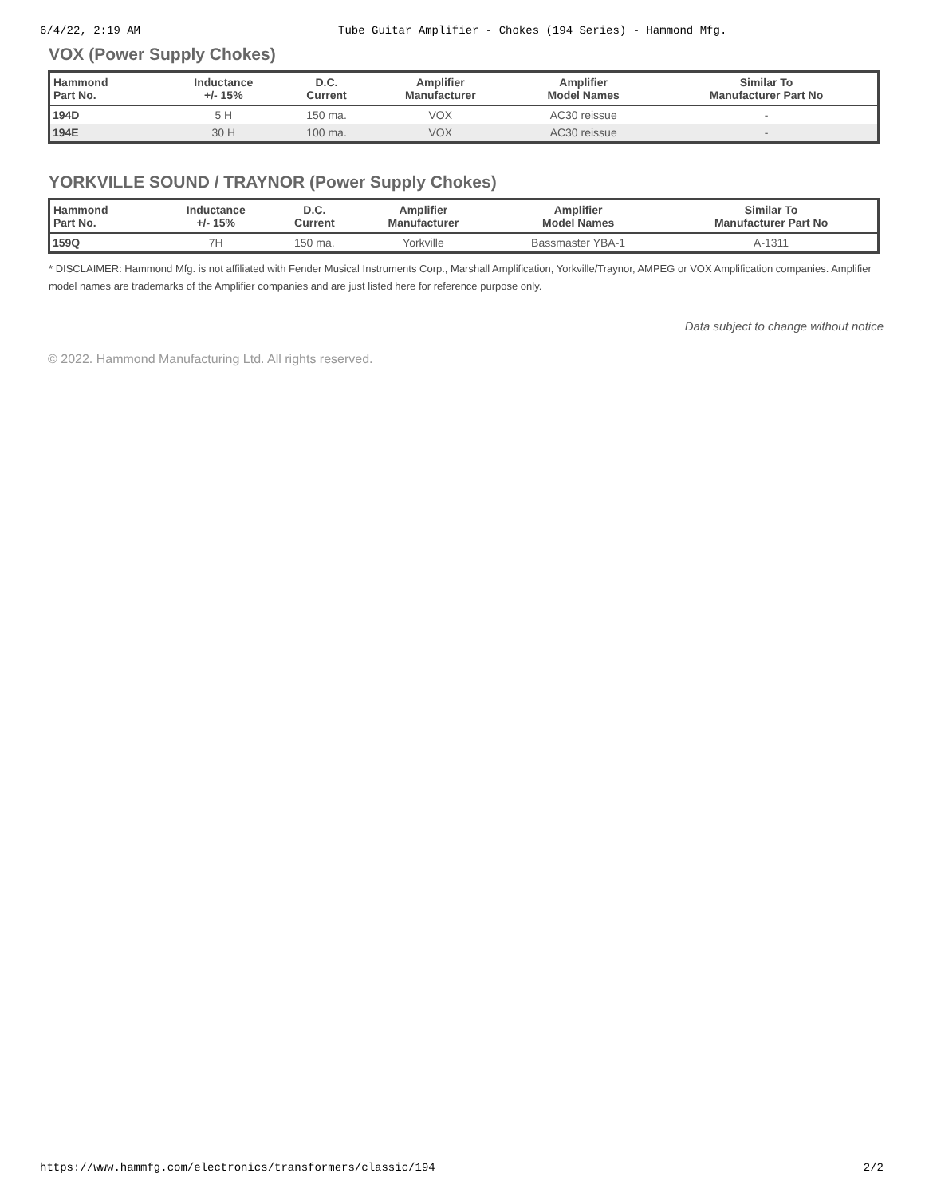6/4/22, 2:19 AM Tube Guitar Amplifier - Chokes (194 Series) - Hammond Mfg.
VOX (Power Supply Chokes)
| Hammond Part No. | Inductance +/- 15% | D.C. Current | Amplifier Manufacturer | Amplifier Model Names | Similar To Manufacturer Part No |
| --- | --- | --- | --- | --- | --- |
| 194D | 5 H | 150 ma. | VOX | AC30 reissue | - |
| 194E | 30 H | 100 ma. | VOX | AC30 reissue | - |
YORKVILLE SOUND / TRAYNOR (Power Supply Chokes)
| Hammond Part No. | Inductance +/- 15% | D.C. Current | Amplifier Manufacturer | Amplifier Model Names | Similar To Manufacturer Part No |
| --- | --- | --- | --- | --- | --- |
| 159Q | 7H | 150 ma. | Yorkville | Bassmaster YBA-1 | A-1311 |
* DISCLAIMER: Hammond Mfg. is not affiliated with Fender Musical Instruments Corp., Marshall Amplification, Yorkville/Traynor, AMPEG or VOX Amplification companies. Amplifier model names are trademarks of the Amplifier companies and are just listed here for reference purpose only.
Data subject to change without notice
© 2022. Hammond Manufacturing Ltd. All rights reserved.
https://www.hammfg.com/electronics/transformers/classic/194 2/2